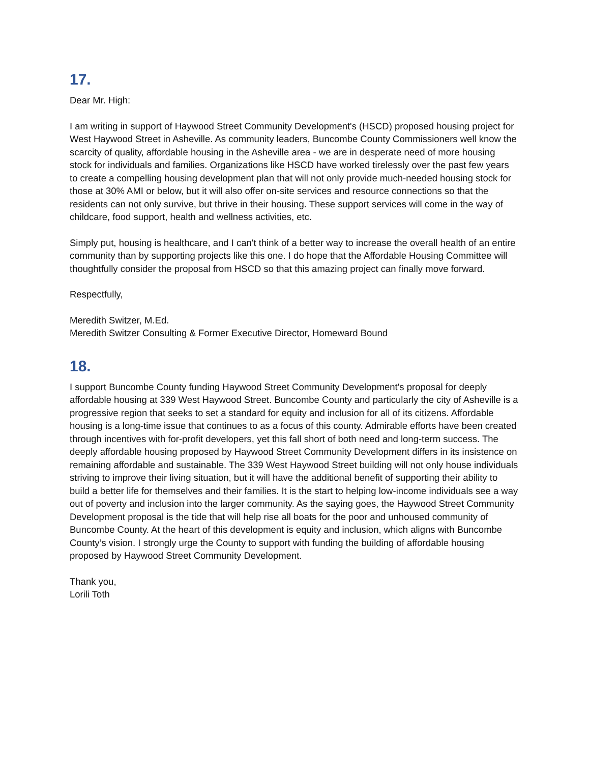17.
Dear Mr. High:
I am writing in support of Haywood Street Community Development's (HSCD) proposed housing project for West Haywood Street in Asheville. As community leaders, Buncombe County Commissioners well know the scarcity of quality, affordable housing in the Asheville area - we are in desperate need of more housing stock for individuals and families. Organizations like HSCD have worked tirelessly over the past few years to create a compelling housing development plan that will not only provide much-needed housing stock for those at 30% AMI or below, but it will also offer on-site services and resource connections so that the residents can not only survive, but thrive in their housing. These support services will come in the way of childcare, food support, health and wellness activities, etc.
Simply put, housing is healthcare, and I can't think of a better way to increase the overall health of an entire community than by supporting projects like this one. I do hope that the Affordable Housing Committee will thoughtfully consider the proposal from HSCD so that this amazing project can finally move forward.
Respectfully,
Meredith Switzer, M.Ed.
Meredith Switzer Consulting & Former Executive Director, Homeward Bound
18.
I support Buncombe County funding Haywood Street Community Development's proposal for deeply affordable housing at 339 West Haywood Street. Buncombe County and particularly the city of Asheville is a progressive region that seeks to set a standard for equity and inclusion for all of its citizens. Affordable housing is a long-time issue that continues to as a focus of this county. Admirable efforts have been created through incentives with for-profit developers, yet this fall short of both need and long-term success. The deeply affordable housing proposed by Haywood Street Community Development differs in its insistence on remaining affordable and sustainable. The 339 West Haywood Street building will not only house individuals striving to improve their living situation, but it will have the additional benefit of supporting their ability to build a better life for themselves and their families. It is the start to helping low-income individuals see a way out of poverty and inclusion into the larger community. As the saying goes, the Haywood Street Community Development proposal is the tide that will help rise all boats for the poor and unhoused community of Buncombe County. At the heart of this development is equity and inclusion, which aligns with Buncombe County’s vision. I strongly urge the County to support with funding the building of affordable housing proposed by Haywood Street Community Development.
Thank you,
Lorili Toth